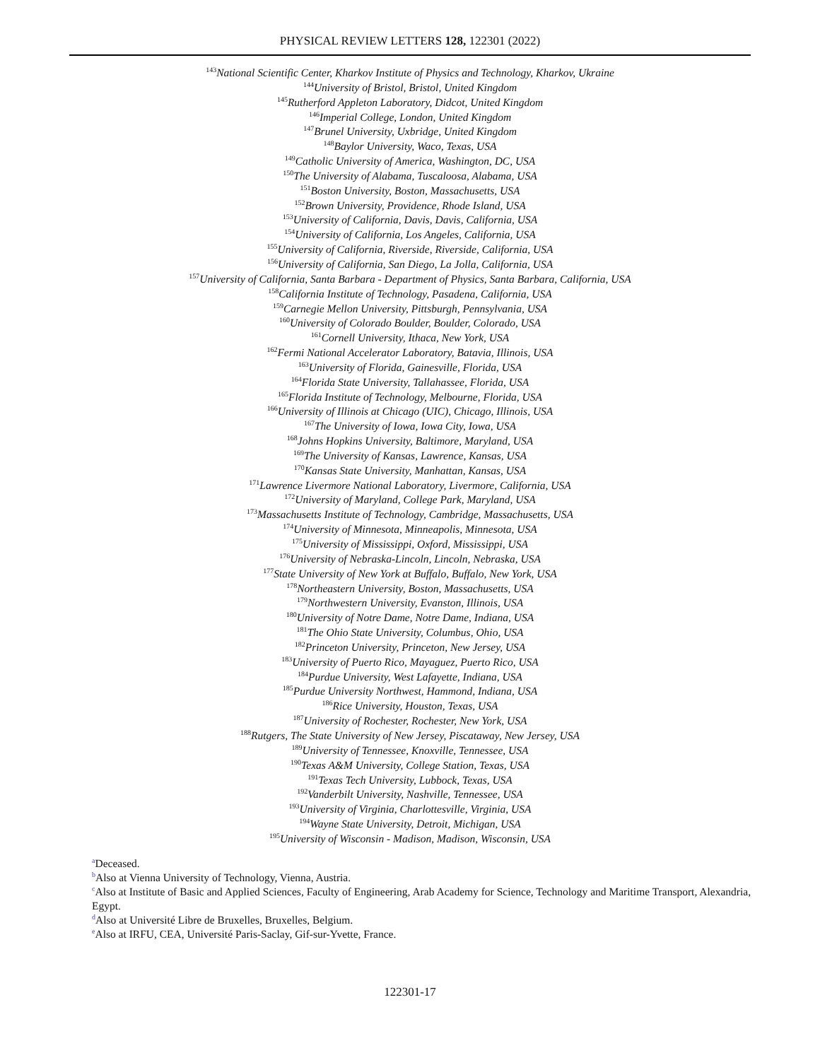PHYSICAL REVIEW LETTERS 128, 122301 (2022)
<sup>143</sup> National Scientific Center, Kharkov Institute of Physics and Technology, Kharkov, Ukraine
<sup>144</sup> University of Bristol, Bristol, United Kingdom
<sup>145</sup> Rutherford Appleton Laboratory, Didcot, United Kingdom
<sup>146</sup> Imperial College, London, United Kingdom
<sup>147</sup> Brunel University, Uxbridge, United Kingdom
<sup>148</sup> Baylor University, Waco, Texas, USA
<sup>149</sup> Catholic University of America, Washington, DC, USA
<sup>150</sup> The University of Alabama, Tuscaloosa, Alabama, USA
<sup>151</sup> Boston University, Boston, Massachusetts, USA
<sup>152</sup> Brown University, Providence, Rhode Island, USA
<sup>153</sup> University of California, Davis, Davis, California, USA
<sup>154</sup> University of California, Los Angeles, California, USA
<sup>155</sup> University of California, Riverside, Riverside, California, USA
<sup>156</sup> University of California, San Diego, La Jolla, California, USA
<sup>157</sup> University of California, Santa Barbara - Department of Physics, Santa Barbara, California, USA
<sup>158</sup> California Institute of Technology, Pasadena, California, USA
<sup>159</sup> Carnegie Mellon University, Pittsburgh, Pennsylvania, USA
<sup>160</sup> University of Colorado Boulder, Boulder, Colorado, USA
<sup>161</sup> Cornell University, Ithaca, New York, USA
<sup>162</sup> Fermi National Accelerator Laboratory, Batavia, Illinois, USA
<sup>163</sup> University of Florida, Gainesville, Florida, USA
<sup>164</sup> Florida State University, Tallahassee, Florida, USA
<sup>165</sup> Florida Institute of Technology, Melbourne, Florida, USA
<sup>166</sup> University of Illinois at Chicago (UIC), Chicago, Illinois, USA
<sup>167</sup> The University of Iowa, Iowa City, Iowa, USA
<sup>168</sup> Johns Hopkins University, Baltimore, Maryland, USA
<sup>169</sup> The University of Kansas, Lawrence, Kansas, USA
<sup>170</sup> Kansas State University, Manhattan, Kansas, USA
<sup>171</sup> Lawrence Livermore National Laboratory, Livermore, California, USA
<sup>172</sup> University of Maryland, College Park, Maryland, USA
<sup>173</sup> Massachusetts Institute of Technology, Cambridge, Massachusetts, USA
<sup>174</sup> University of Minnesota, Minneapolis, Minnesota, USA
<sup>175</sup> University of Mississippi, Oxford, Mississippi, USA
<sup>176</sup> University of Nebraska-Lincoln, Lincoln, Nebraska, USA
<sup>177</sup> State University of New York at Buffalo, Buffalo, New York, USA
<sup>178</sup> Northeastern University, Boston, Massachusetts, USA
<sup>179</sup> Northwestern University, Evanston, Illinois, USA
<sup>180</sup> University of Notre Dame, Notre Dame, Indiana, USA
<sup>181</sup> The Ohio State University, Columbus, Ohio, USA
<sup>182</sup> Princeton University, Princeton, New Jersey, USA
<sup>183</sup> University of Puerto Rico, Mayaguez, Puerto Rico, USA
<sup>184</sup> Purdue University, West Lafayette, Indiana, USA
<sup>185</sup> Purdue University Northwest, Hammond, Indiana, USA
<sup>186</sup> Rice University, Houston, Texas, USA
<sup>187</sup> University of Rochester, Rochester, New York, USA
<sup>188</sup> Rutgers, The State University of New Jersey, Piscataway, New Jersey, USA
<sup>189</sup> University of Tennessee, Knoxville, Tennessee, USA
<sup>190</sup> Texas A&M University, College Station, Texas, USA
<sup>191</sup> Texas Tech University, Lubbock, Texas, USA
<sup>192</sup> Vanderbilt University, Nashville, Tennessee, USA
<sup>193</sup> University of Virginia, Charlottesville, Virginia, USA
<sup>194</sup> Wayne State University, Detroit, Michigan, USA
<sup>195</sup> University of Wisconsin - Madison, Madison, Wisconsin, USA
<sup>a</sup> Deceased.
<sup>b</sup> Also at Vienna University of Technology, Vienna, Austria.
<sup>c</sup> Also at Institute of Basic and Applied Sciences, Faculty of Engineering, Arab Academy for Science, Technology and Maritime Transport, Alexandria, Egypt.
<sup>d</sup> Also at Université Libre de Bruxelles, Bruxelles, Belgium.
<sup>e</sup> Also at IRFU, CEA, Université Paris-Saclay, Gif-sur-Yvette, France.
122301-17